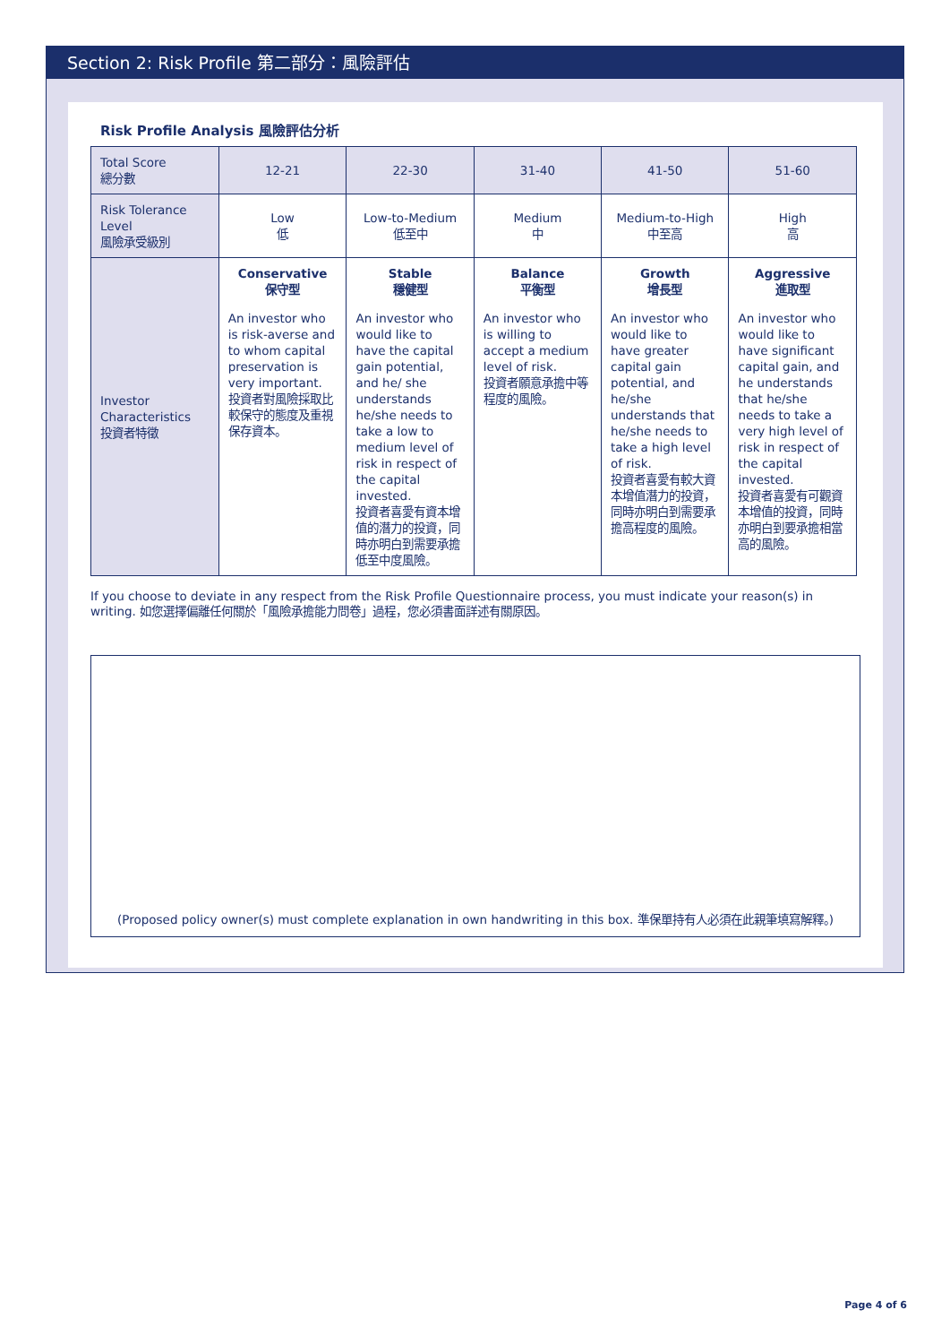Section 2: Risk Profile 第二部分：風險評估
Risk Profile Analysis 風險評估分析
| Total Score 總分數 | 12-21 | 22-30 | 31-40 | 41-50 | 51-60 |
| Risk Tolerance Level 風險承受級別 | Low 低 | Low-to-Medium 低至中 | Medium 中 | Medium-to-High 中至高 | High 高 |
| Investor Characteristics 投資者特徵 | Conservative 保守型 An investor who is risk-averse and to whom capital preservation is very important. 投資者對風險採取比較保守的態度及重視保存資本。 | Stable 穩健型 An investor who would like to have the capital gain potential, and he/ she understands he/she needs to take a low to medium level of risk in respect of the capital invested. 投資者喜愛有資本增值的潛力的投資，同時亦明白到需要承擔低至中度風險。 | Balance 平衡型 An investor who is willing to accept a medium level of risk. 投資者願意承擔中等程度的風險。 | Growth 增長型 An investor who would like to have greater capital gain potential, and he/she understands that he/she needs to take a high level of risk. 投資者喜愛有較大資本增值潛力的投資，同時亦明白到需要承擔高程度的風險。 | Aggressive 進取型 An investor who would like to have significant capital gain, and he understands that he/she needs to take a very high level of risk in respect of the capital invested. 投資者喜愛有可觀資本增值的投資，同時亦明白到要承擔相當高的風險。 |
If you choose to deviate in any respect from the Risk Profile Questionnaire process, you must indicate your reason(s) in writing. 如您選擇偏離任何關於「風險承擔能力問卷」過程，您必須書面詳述有關原因。
(Proposed policy owner(s) must complete explanation in own handwriting in this box. 準保單持有人必須在此親筆填寫解釋。)
Page 4 of 6